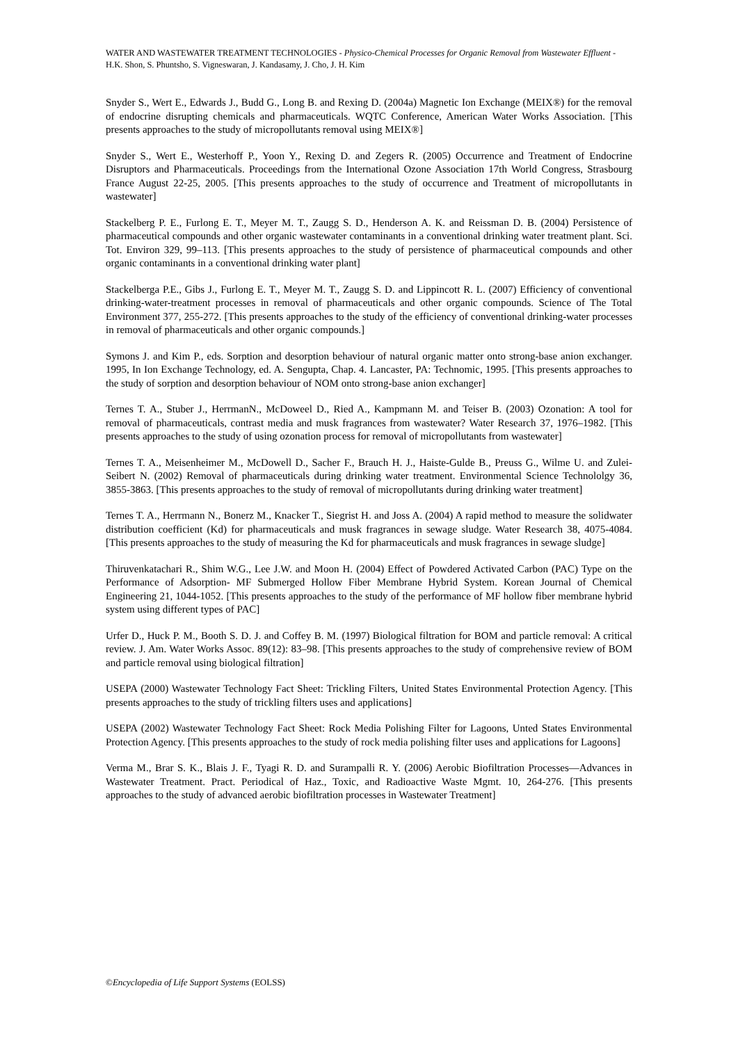WATER AND WASTEWATER TREATMENT TECHNOLOGIES - Physico-Chemical Processes for Organic Removal from Wastewater Effluent - H.K. Shon, S. Phuntsho, S. Vigneswaran, J. Kandasamy, J. Cho, J. H. Kim
Snyder S., Wert E., Edwards J., Budd G., Long B. and Rexing D. (2004a) Magnetic Ion Exchange (MEIX®) for the removal of endocrine disrupting chemicals and pharmaceuticals. WQTC Conference, American Water Works Association. [This presents approaches to the study of micropollutants removal using MEIX®]
Snyder S., Wert E., Westerhoff P., Yoon Y., Rexing D. and Zegers R. (2005) Occurrence and Treatment of Endocrine Disruptors and Pharmaceuticals. Proceedings from the International Ozone Association 17th World Congress, Strasbourg France August 22-25, 2005. [This presents approaches to the study of occurrence and Treatment of micropollutants in wastewater]
Stackelberg P. E., Furlong E. T., Meyer M. T., Zaugg S. D., Henderson A. K. and Reissman D. B. (2004) Persistence of pharmaceutical compounds and other organic wastewater contaminants in a conventional drinking water treatment plant. Sci. Tot. Environ 329, 99–113. [This presents approaches to the study of persistence of pharmaceutical compounds and other organic contaminants in a conventional drinking water plant]
Stackelberga P.E., Gibs J., Furlong E. T., Meyer M. T., Zaugg S. D. and Lippincott R. L. (2007) Efficiency of conventional drinking-water-treatment processes in removal of pharmaceuticals and other organic compounds. Science of The Total Environment 377, 255-272. [This presents approaches to the study of the efficiency of conventional drinking-water processes in removal of pharmaceuticals and other organic compounds.]
Symons J. and Kim P., eds. Sorption and desorption behaviour of natural organic matter onto strong-base anion exchanger. 1995, In Ion Exchange Technology, ed. A. Sengupta, Chap. 4. Lancaster, PA: Technomic, 1995. [This presents approaches to the study of sorption and desorption behaviour of NOM onto strong-base anion exchanger]
Ternes T. A., Stuber J., HerrmanN., McDoweel D., Ried A., Kampmann M. and Teiser B. (2003) Ozonation: A tool for removal of pharmaceuticals, contrast media and musk fragrances from wastewater? Water Research 37, 1976–1982. [This presents approaches to the study of using ozonation process for removal of micropollutants from wastewater]
Ternes T. A., Meisenheimer M., McDowell D., Sacher F., Brauch H. J., Haiste-Gulde B., Preuss G., Wilme U. and Zulei-Seibert N. (2002) Removal of pharmaceuticals during drinking water treatment. Environmental Science Technololgy 36, 3855-3863. [This presents approaches to the study of removal of micropollutants during drinking water treatment]
Ternes T. A., Herrmann N., Bonerz M., Knacker T., Siegrist H. and Joss A. (2004) A rapid method to measure the solidwater distribution coefficient (Kd) for pharmaceuticals and musk fragrances in sewage sludge. Water Research 38, 4075-4084. [This presents approaches to the study of measuring the Kd for pharmaceuticals and musk fragrances in sewage sludge]
Thiruvenkatachari R., Shim W.G., Lee J.W. and Moon H. (2004) Effect of Powdered Activated Carbon (PAC) Type on the Performance of Adsorption- MF Submerged Hollow Fiber Membrane Hybrid System. Korean Journal of Chemical Engineering 21, 1044-1052. [This presents approaches to the study of the performance of MF hollow fiber membrane hybrid system using different types of PAC]
Urfer D., Huck P. M., Booth S. D. J. and Coffey B. M. (1997) Biological filtration for BOM and particle removal: A critical review. J. Am. Water Works Assoc. 89(12): 83–98. [This presents approaches to the study of comprehensive review of BOM and particle removal using biological filtration]
USEPA (2000) Wastewater Technology Fact Sheet: Trickling Filters, United States Environmental Protection Agency. [This presents approaches to the study of trickling filters uses and applications]
USEPA (2002) Wastewater Technology Fact Sheet: Rock Media Polishing Filter for Lagoons, Unted States Environmental Protection Agency. [This presents approaches to the study of rock media polishing filter uses and applications for Lagoons]
Verma M., Brar S. K., Blais J. F., Tyagi R. D. and Surampalli R. Y. (2006) Aerobic Biofiltration Processes—Advances in Wastewater Treatment. Pract. Periodical of Haz., Toxic, and Radioactive Waste Mgmt. 10, 264-276. [This presents approaches to the study of advanced aerobic biofiltration processes in Wastewater Treatment]
©Encyclopedia of Life Support Systems (EOLSS)